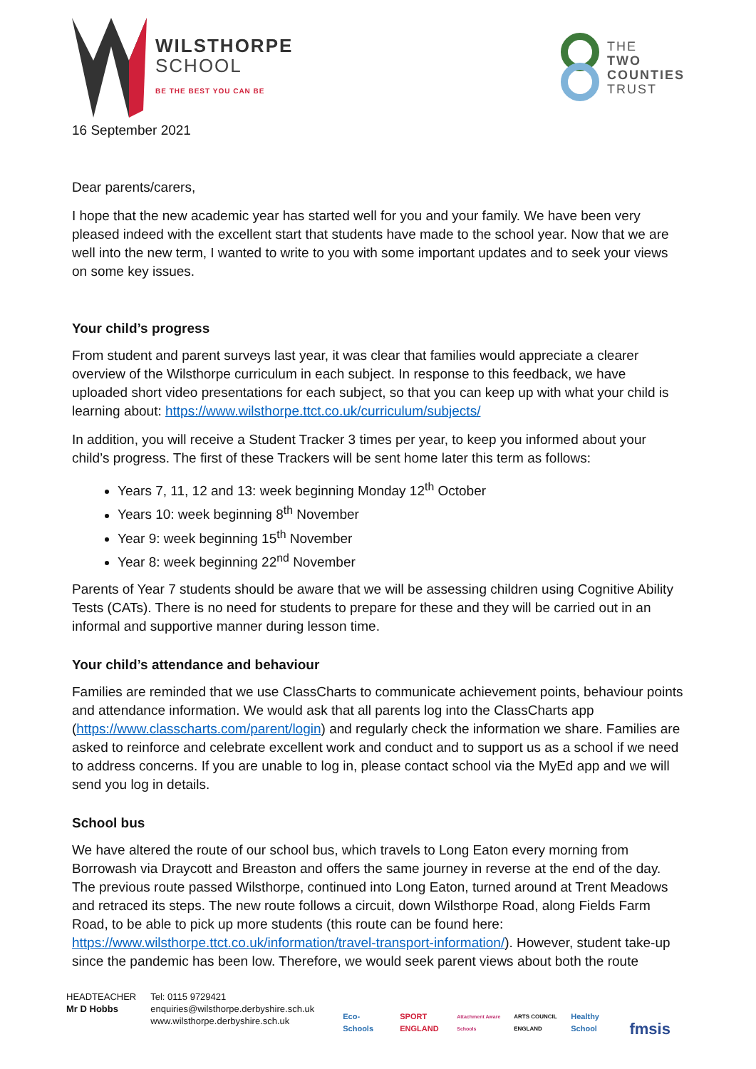WILSTHORPE
SCHOOL
BE THE BEST YOU CAN BE
THE
TWO
COUNTIES
TRUST
16 September 2021
Dear parents/carers,
I hope that the new academic year has started well for you and your family. We have been very pleased indeed with the excellent start that students have made to the school year. Now that we are well into the new term, I wanted to write to you with some important updates and to seek your views on some key issues.
Your child’s progress
From student and parent surveys last year, it was clear that families would appreciate a clearer overview of the Wilsthorpe curriculum in each subject. In response to this feedback, we have uploaded short video presentations for each subject, so that you can keep up with what your child is learning about: https://www.wilsthorpe.ttct.co.uk/curriculum/subjects/
In addition, you will receive a Student Tracker 3 times per year, to keep you informed about your child’s progress. The first of these Trackers will be sent home later this term as follows:
Years 7, 11, 12 and 13: week beginning Monday 12<sup>th</sup> October
Years 10: week beginning 8<sup>th</sup> November
Year 9: week beginning 15<sup>th</sup> November
Year 8: week beginning 22<sup>nd</sup> November
Parents of Year 7 students should be aware that we will be assessing children using Cognitive Ability Tests (CATs). There is no need for students to prepare for these and they will be carried out in an informal and supportive manner during lesson time.
Your child’s attendance and behaviour
Families are reminded that we use ClassCharts to communicate achievement points, behaviour points and attendance information. We would ask that all parents log into the ClassCharts app (https://www.classcharts.com/parent/login) and regularly check the information we share. Families are asked to reinforce and celebrate excellent work and conduct and to support us as a school if we need to address concerns. If you are unable to log in, please contact school via the MyEd app and we will send you log in details.
School bus
We have altered the route of our school bus, which travels to Long Eaton every morning from Borrowash via Draycott and Breaston and offers the same journey in reverse at the end of the day. The previous route passed Wilsthorpe, continued into Long Eaton, turned around at Trent Meadows and retraced its steps. The new route follows a circuit, down Wilsthorpe Road, along Fields Farm Road, to be able to pick up more students (this route can be found here: https://www.wilsthorpe.ttct.co.uk/information/travel-transport-information/). However, student take-up since the pandemic has been low. Therefore, we would seek parent views about both the route
HEADTEACHER
Mr D Hobbs
Tel: 0115 9729421
enquiries@wilsthorpe.derbyshire.sch.uk
www.wilsthorpe.derbyshire.sch.uk
Eco-Schools
SPORT ENGLAND
Attachment Aware Schools
ARTS COUNCIL ENGLAND
Healthy School
fmsis